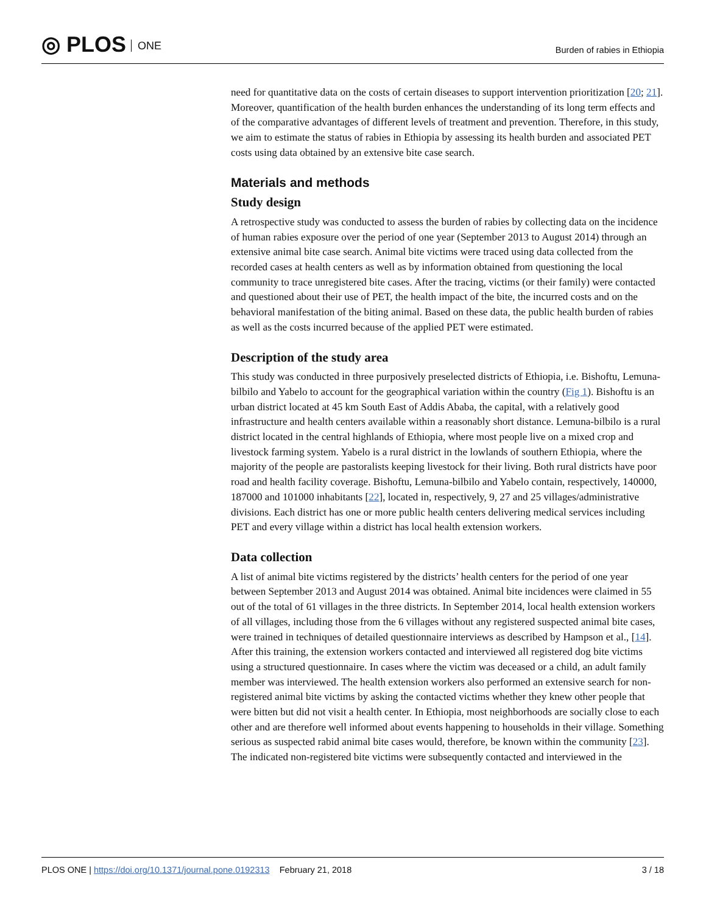◎ PLOS ONE
Burden of rabies in Ethiopia
need for quantitative data on the costs of certain diseases to support intervention prioritization [20; 21]. Moreover, quantification of the health burden enhances the understanding of its long term effects and of the comparative advantages of different levels of treatment and prevention. Therefore, in this study, we aim to estimate the status of rabies in Ethiopia by assessing its health burden and associated PET costs using data obtained by an extensive bite case search.
Materials and methods
Study design
A retrospective study was conducted to assess the burden of rabies by collecting data on the incidence of human rabies exposure over the period of one year (September 2013 to August 2014) through an extensive animal bite case search. Animal bite victims were traced using data collected from the recorded cases at health centers as well as by information obtained from questioning the local community to trace unregistered bite cases. After the tracing, victims (or their family) were contacted and questioned about their use of PET, the health impact of the bite, the incurred costs and on the behavioral manifestation of the biting animal. Based on these data, the public health burden of rabies as well as the costs incurred because of the applied PET were estimated.
Description of the study area
This study was conducted in three purposively preselected districts of Ethiopia, i.e. Bishoftu, Lemuna-bilbilo and Yabelo to account for the geographical variation within the country (Fig 1). Bishoftu is an urban district located at 45 km South East of Addis Ababa, the capital, with a relatively good infrastructure and health centers available within a reasonably short distance. Lemuna-bilbilo is a rural district located in the central highlands of Ethiopia, where most people live on a mixed crop and livestock farming system. Yabelo is a rural district in the lowlands of southern Ethiopia, where the majority of the people are pastoralists keeping livestock for their living. Both rural districts have poor road and health facility coverage. Bishoftu, Lemuna-bilbilo and Yabelo contain, respectively, 140000, 187000 and 101000 inhabitants [22], located in, respectively, 9, 27 and 25 villages/administrative divisions. Each district has one or more public health centers delivering medical services including PET and every village within a district has local health extension workers.
Data collection
A list of animal bite victims registered by the districts’ health centers for the period of one year between September 2013 and August 2014 was obtained. Animal bite incidences were claimed in 55 out of the total of 61 villages in the three districts. In September 2014, local health extension workers of all villages, including those from the 6 villages without any registered suspected animal bite cases, were trained in techniques of detailed questionnaire interviews as described by Hampson et al., [14]. After this training, the extension workers contacted and interviewed all registered dog bite victims using a structured questionnaire. In cases where the victim was deceased or a child, an adult family member was interviewed. The health extension workers also performed an extensive search for non-registered animal bite victims by asking the contacted victims whether they knew other people that were bitten but did not visit a health center. In Ethiopia, most neighborhoods are socially close to each other and are therefore well informed about events happening to households in their village. Something serious as suspected rabid animal bite cases would, therefore, be known within the community [23]. The indicated non-registered bite victims were subsequently contacted and interviewed in the
PLOS ONE | https://doi.org/10.1371/journal.pone.0192313 February 21, 2018
3 / 18